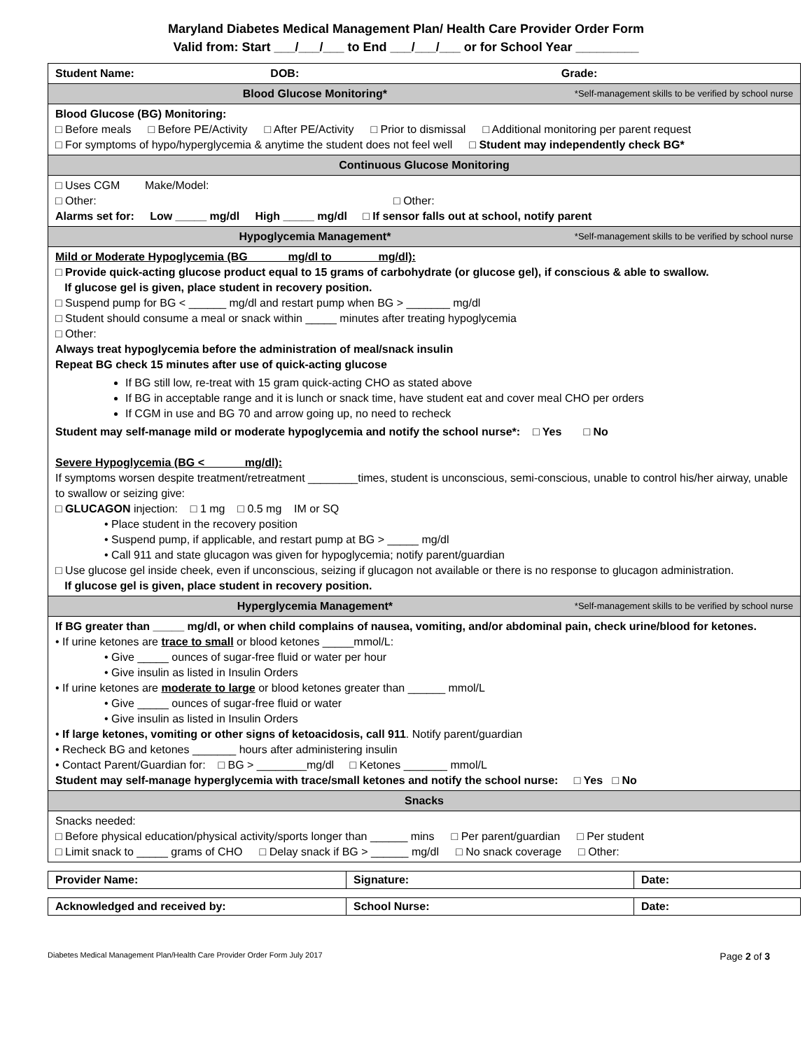Maryland Diabetes Medical Management Plan/ Health Care Provider Order Form
Valid from: Start ___/___/___ to End ___/___/___ or for School Year _________
| Student Name: DOB: Grade: |
| Blood Glucose Monitoring* *Self-management skills to be verified by school nurse |
| Blood Glucose (BG) Monitoring: □ Before meals □ Before PE/Activity □ After PE/Activity □ Prior to dismissal □ Additional monitoring per parent request □ For symptoms of hypo/hyperglycemia & anytime the student does not feel well □ Student may independently check BG* |
| Continuous Glucose Monitoring |
| □ Uses CGM Make/Model: □ Other: □ Other: Alarms set for: Low _____ mg/dl High _____ mg/dl □ If sensor falls out at school, notify parent |
| Hypoglycemia Management* *Self-management skills to be verified by school nurse |
| Mild or Moderate Hypoglycemia (BG ______mg/dl to _______mg/dl): □ Provide quick-acting glucose product equal to 15 grams of carbohydrate (or glucose gel), if conscious & able to swallow. If glucose gel is given, place student in recovery position. □ Suspend pump for BG < ______ mg/dl and restart pump when BG > _______ mg/dl □ Student should consume a meal or snack within _____ minutes after treating hypoglycemia □ Other: Always treat hypoglycemia before the administration of meal/snack insulin Repeat BG check 15 minutes after use of quick-acting glucose If BG still low, re-treat with 15 gram quick-acting CHO as stated above If BG in acceptable range and it is lunch or snack time, have student eat and cover meal CHO per orders If CGM in use and BG 70 and arrow going up, no need to recheck Student may self-manage mild or moderate hypoglycemia and notify the school nurse*: □ Yes □ No Severe Hypoglycemia (BG < ______mg/dl): If symptoms worsen despite treatment/retreatment ________times, student is unconscious, semi-conscious, unable to control his/her airway, unable to swallow or seizing give: □ GLUCAGON injection: □ 1 mg □ 0.5 mg IM or SQ • Place student in the recovery position • Suspend pump, if applicable, and restart pump at BG > _____ mg/dl • Call 911 and state glucagon was given for hypoglycemia; notify parent/guardian □ Use glucose gel inside cheek, even if unconscious, seizing if glucagon not available or there is no response to glucagon administration. If glucose gel is given, place student in recovery position. |
| Hyperglycemia Management* *Self-management skills to be verified by school nurse |
| If BG greater than _____ mg/dl, or when child complains of nausea, vomiting, and/or abdominal pain, check urine/blood for ketones. • If urine ketones are trace to small or blood ketones _____mmol/L: • Give _____ ounces of sugar-free fluid or water per hour • Give insulin as listed in Insulin Orders • If urine ketones are moderate to large or blood ketones greater than ______ mmol/L • Give _____ ounces of sugar-free fluid or water • Give insulin as listed in Insulin Orders • If large ketones, vomiting or other signs of ketoacidosis, call 911 . Notify parent/guardian • Recheck BG and ketones _______ hours after administering insulin • Contact Parent/Guardian for: □ BG > ________mg/dl □ Ketones _______ mmol/L Student may self-manage hyperglycemia with trace/small ketones and notify the school nurse: □ Yes □ No |
| Snacks |
| Snacks needed: □ Before physical education/physical activity/sports longer than ______ mins □ Per parent/guardian □ Per student □ Limit snack to _____ grams of CHO □ Delay snack if BG > ______ mg/dl □ No snack coverage □ Other: |
| Provider Name: | Signature: | Date: |
| Acknowledged and received by: | School Nurse: | Date: |
Diabetes Medical Management Plan/Health Care Provider Order Form July 2017 Page 2 of 3